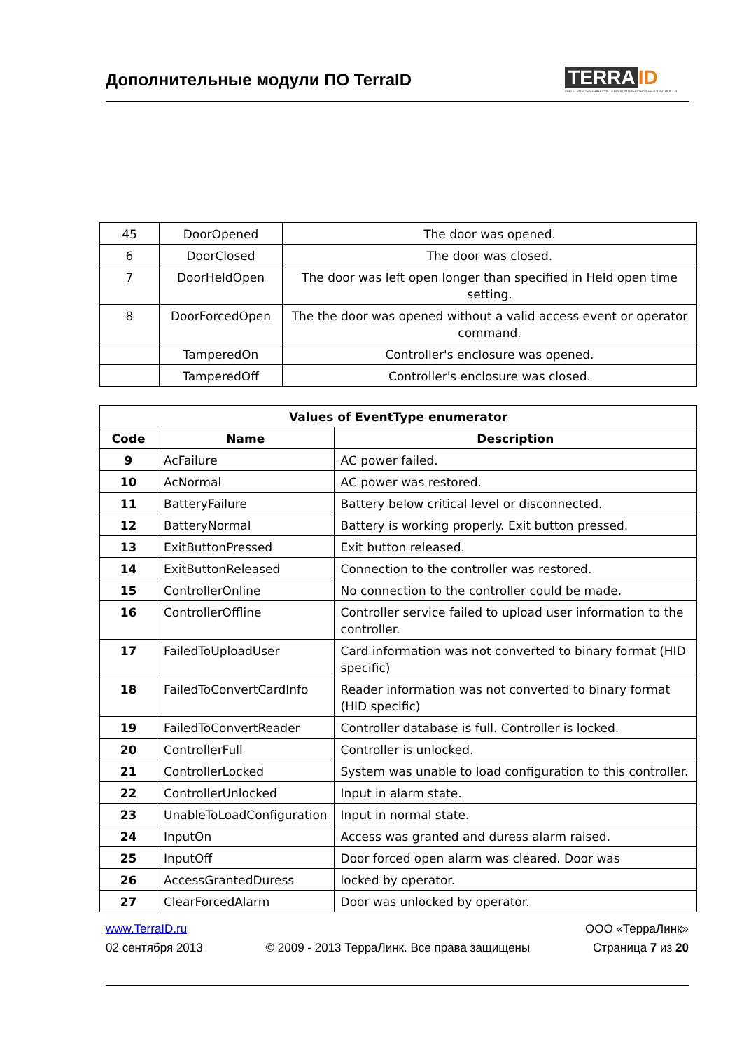Дополнительные модули ПО TerraID
TERRA ID
ИНТЕГРИРОВАННАЯ СИСТЕМА КОМПЛЕКСНОЙ БЕЗОПАСНОСТИ
| 45 | DoorOpened | The door was opened. |
| 6 | DoorClosed | The door was closed. |
| 7 | DoorHeldOpen | The door was left open longer than specified in Held open time setting. |
| 8 | DoorForcedOpen | The the door was opened without a valid access event or operator command. |
| | TamperedOn | Controller's enclosure was opened. |
| | TamperedOff | Controller's enclosure was closed. |
| Values of EventType enumerator | | |
| --- | --- | --- |
| Code | Name | Description |
| 9 | AcFailure | AC power failed. |
| 10 | AcNormal | AC power was restored. |
| 11 | BatteryFailure | Battery below critical level or disconnected. |
| 12 | BatteryNormal | Battery is working properly. Exit button pressed. |
| 13 | ExitButtonPressed | Exit button released. |
| 14 | ExitButtonReleased | Connection to the controller was restored. |
| 15 | ControllerOnline | No connection to the controller could be made. |
| 16 | ControllerOffline | Controller service failed to upload user information to the controller. |
| 17 | FailedToUploadUser | Card information was not converted to binary format (HID specific) |
| 18 | FailedToConvertCardInfo | Reader information was not converted to binary format (HID specific) |
| 19 | FailedToConvertReader | Controller database is full. Controller is locked. |
| 20 | ControllerFull | Controller is unlocked. |
| 21 | ControllerLocked | System was unable to load configuration to this controller. |
| 22 | ControllerUnlocked | Input in alarm state. |
| 23 | UnableToLoadConfiguration | Input in normal state. |
| 24 | InputOn | Access was granted and duress alarm raised. |
| 25 | InputOff | Door forced open alarm was cleared. Door was |
| 26 | AccessGrantedDuress | locked by operator. |
| 27 | ClearForcedAlarm | Door was unlocked by operator. |
www.TerraID.ru ООО «ТерраЛинк»
02 сентября 2013 © 2009 - 2013 ТерраЛинк. Все права защищены Страница 7 из 20